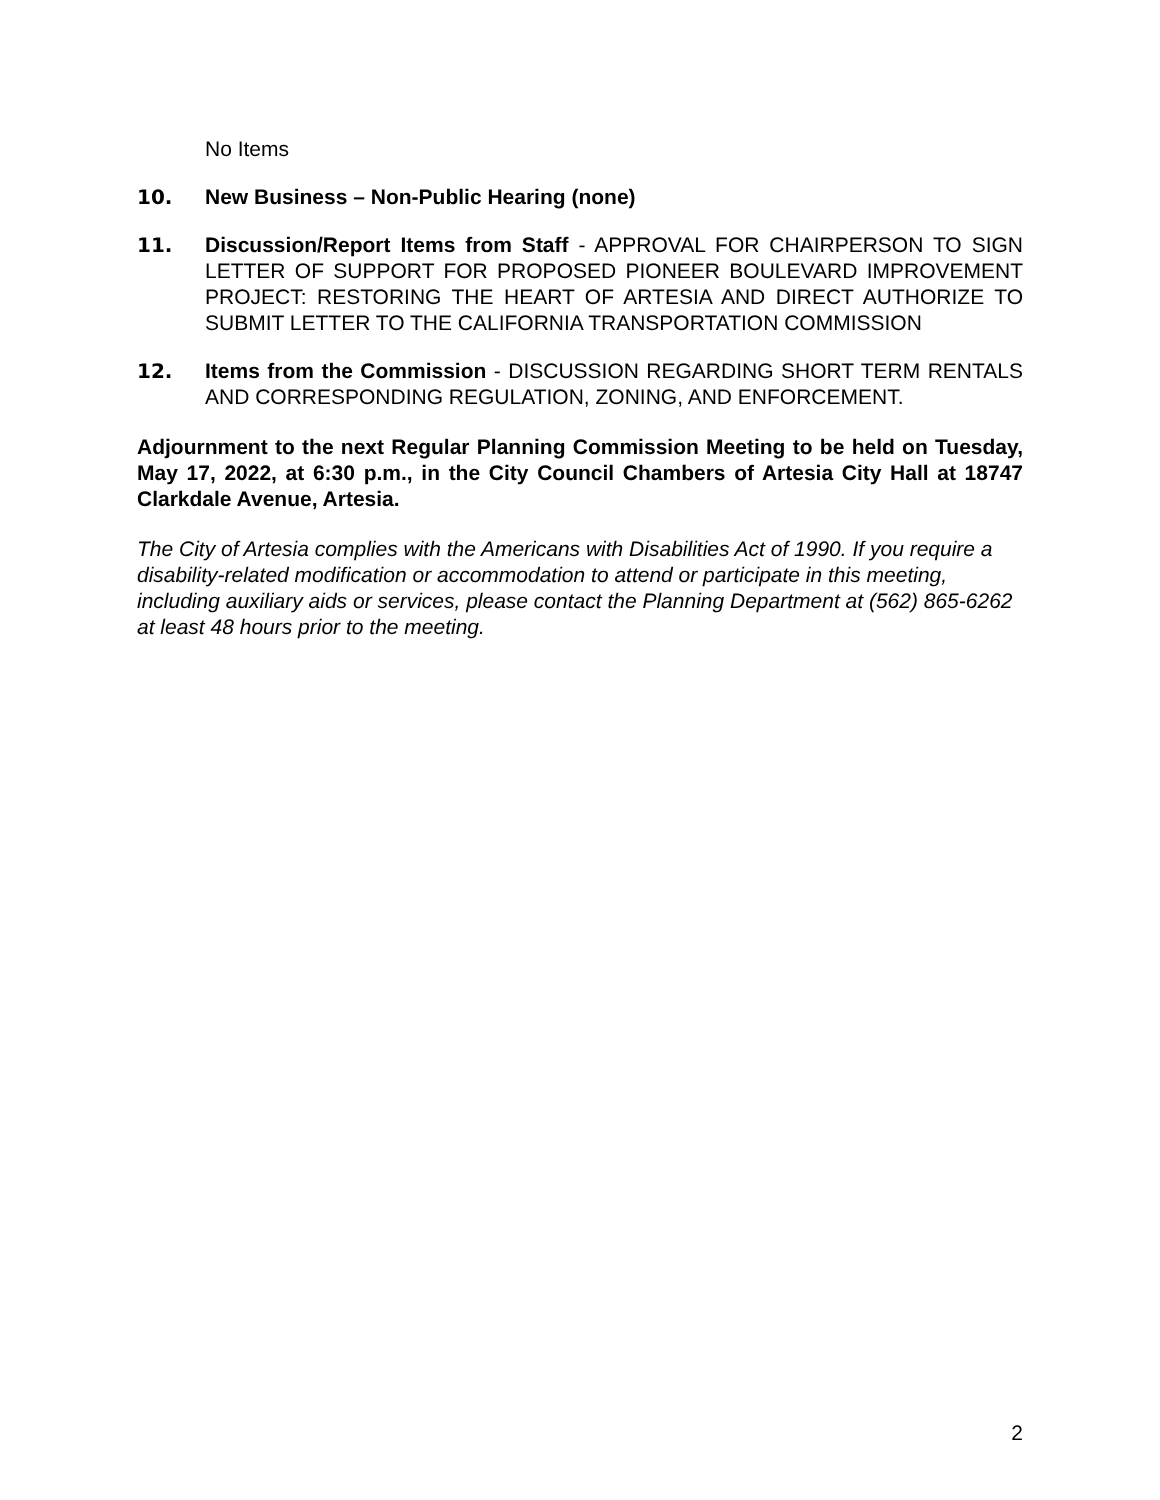No Items
10. New Business – Non-Public Hearing (none)
11. Discussion/Report Items from Staff - APPROVAL FOR CHAIRPERSON TO SIGN LETTER OF SUPPORT FOR PROPOSED PIONEER BOULEVARD IMPROVEMENT PROJECT: RESTORING THE HEART OF ARTESIA AND DIRECT AUTHORIZE TO SUBMIT LETTER TO THE CALIFORNIA TRANSPORTATION COMMISSION
12. Items from the Commission - DISCUSSION REGARDING SHORT TERM RENTALS AND CORRESPONDING REGULATION, ZONING, AND ENFORCEMENT.
Adjournment to the next Regular Planning Commission Meeting to be held on Tuesday, May 17, 2022, at 6:30 p.m., in the City Council Chambers of Artesia City Hall at 18747 Clarkdale Avenue, Artesia.
The City of Artesia complies with the Americans with Disabilities Act of 1990. If you require a disability-related modification or accommodation to attend or participate in this meeting, including auxiliary aids or services, please contact the Planning Department at (562) 865-6262 at least 48 hours prior to the meeting.
2